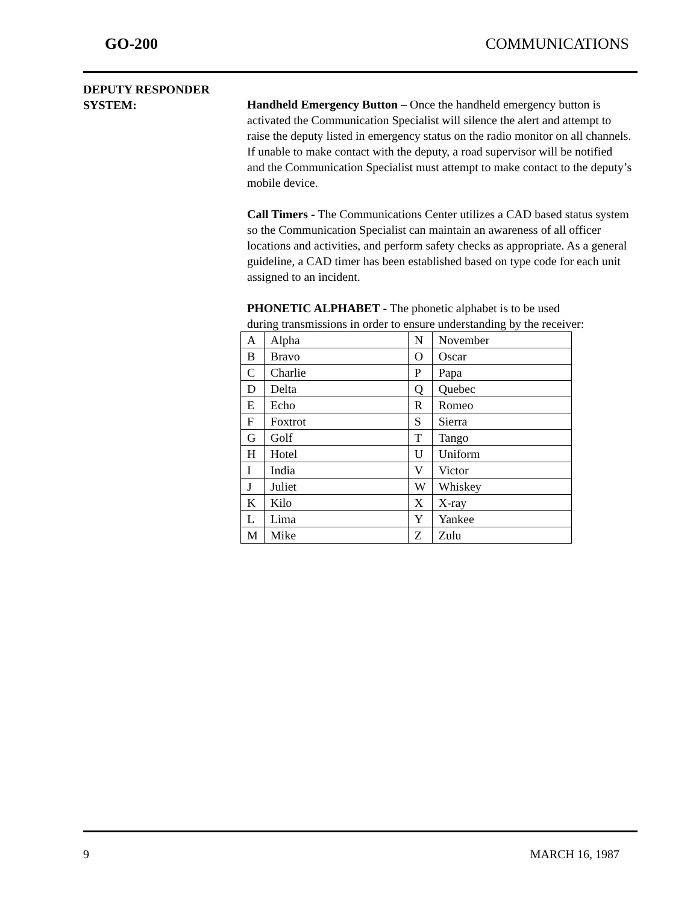GO-200 COMMUNICATIONS
DEPUTY RESPONDER
SYSTEM:
Handheld Emergency Button – Once the handheld emergency button is activated the Communication Specialist will silence the alert and attempt to raise the deputy listed in emergency status on the radio monitor on all channels. If unable to make contact with the deputy, a road supervisor will be notified and the Communication Specialist must attempt to make contact to the deputy’s mobile device.
Call Timers - The Communications Center utilizes a CAD based status system so the Communication Specialist can maintain an awareness of all officer locations and activities, and perform safety checks as appropriate. As a general guideline, a CAD timer has been established based on type code for each unit assigned to an incident.
PHONETIC ALPHABET - The phonetic alphabet is to be used
during transmissions in order to ensure understanding by the receiver:
| A | Alpha | N | November |
| B | Bravo | O | Oscar |
| C | Charlie | P | Papa |
| D | Delta | Q | Quebec |
| E | Echo | R | Romeo |
| F | Foxtrot | S | Sierra |
| G | Golf | T | Tango |
| H | Hotel | U | Uniform |
| I | India | V | Victor |
| J | Juliet | W | Whiskey |
| K | Kilo | X | X-ray |
| L | Lima | Y | Yankee |
| M | Mike | Z | Zulu |
9 MARCH 16, 1987